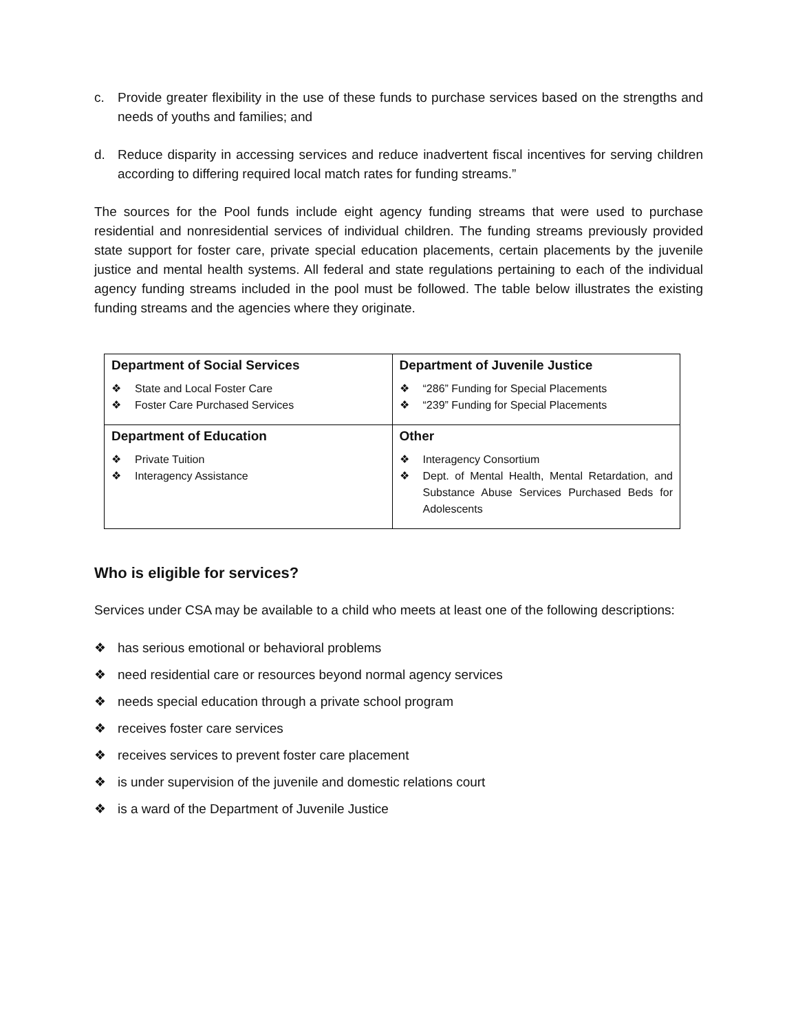c. Provide greater flexibility in the use of these funds to purchase services based on the strengths and needs of youths and families; and
d. Reduce disparity in accessing services and reduce inadvertent fiscal incentives for serving children according to differing required local match rates for funding streams.”
The sources for the Pool funds include eight agency funding streams that were used to purchase residential and nonresidential services of individual children. The funding streams previously provided state support for foster care, private special education placements, certain placements by the juvenile justice and mental health systems. All federal and state regulations pertaining to each of the individual agency funding streams included in the pool must be followed. The table below illustrates the existing funding streams and the agencies where they originate.
| Department of Social Services ❖ State and Local Foster Care ❖ Foster Care Purchased Services | Department of Juvenile Justice ❖ “286” Funding for Special Placements ❖ “239” Funding for Special Placements |
| Department of Education ❖ Private Tuition ❖ Interagency Assistance | Other ❖ Interagency Consortium ❖ Dept. of Mental Health, Mental Retardation, and Substance Abuse Services Purchased Beds for Adolescents |
Who is eligible for services?
Services under CSA may be available to a child who meets at least one of the following descriptions:
❖ has serious emotional or behavioral problems
❖ need residential care or resources beyond normal agency services
❖ needs special education through a private school program
❖ receives foster care services
❖ receives services to prevent foster care placement
❖ is under supervision of the juvenile and domestic relations court
❖ is a ward of the Department of Juvenile Justice